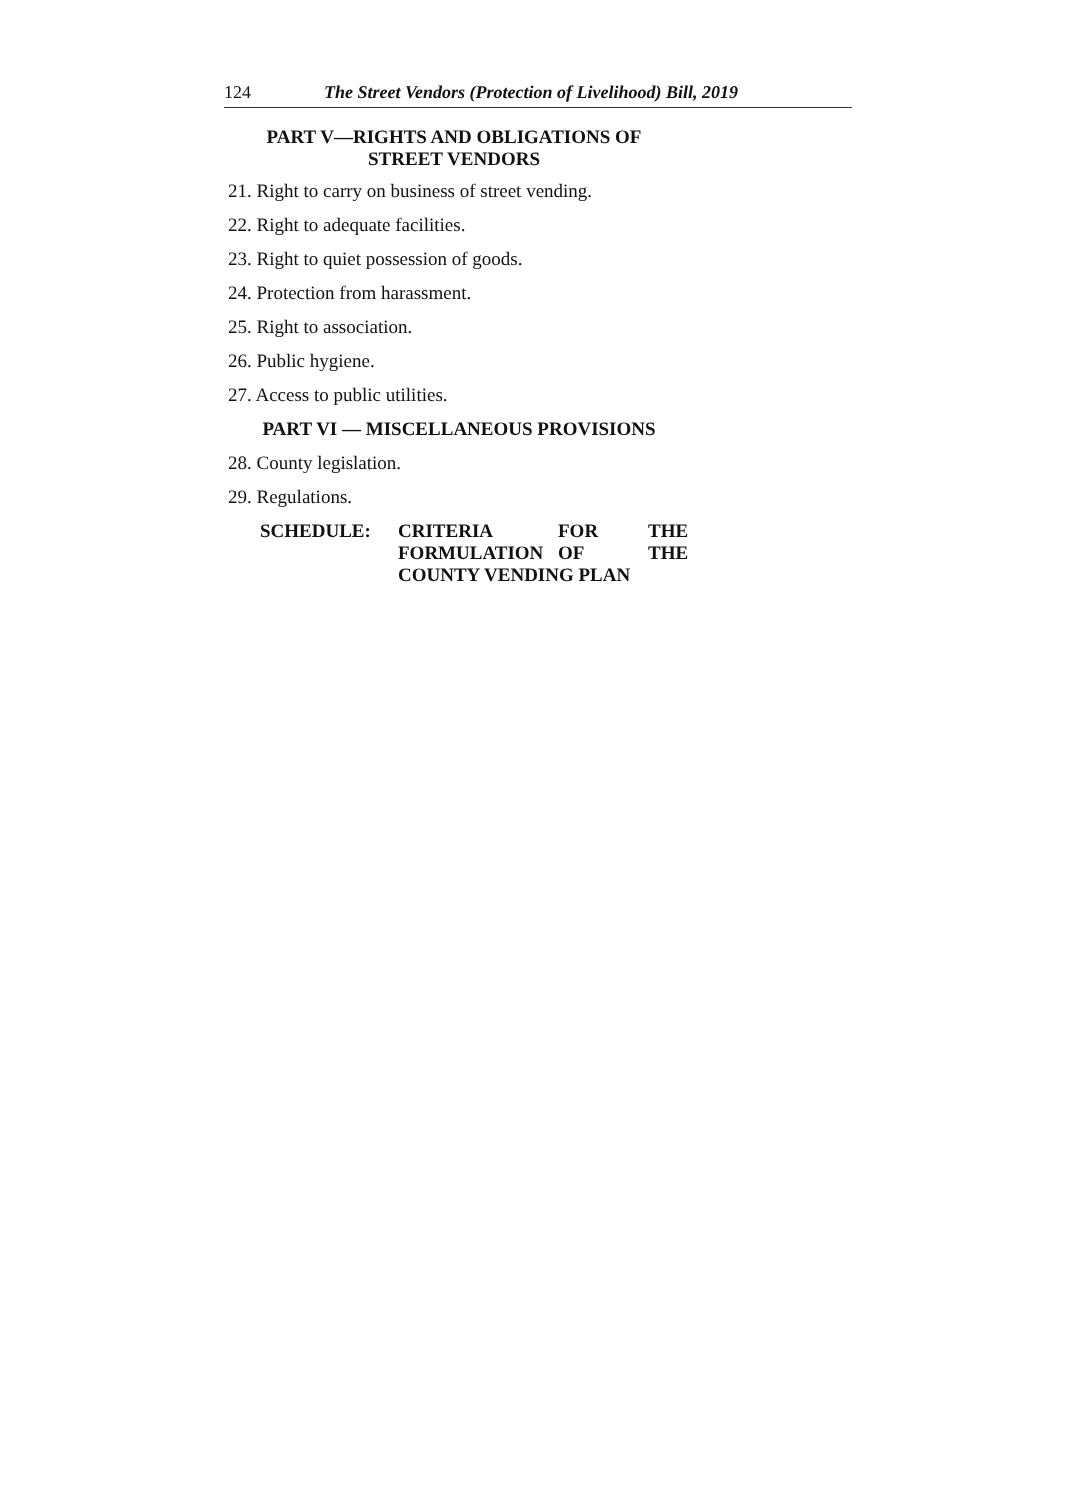124 The Street Vendors (Protection of Livelihood) Bill, 2019
PART V—RIGHTS AND OBLIGATIONS OF
STREET VENDORS
21. Right to carry on business of street vending.
22. Right to adequate facilities.
23. Right to quiet possession of goods.
24. Protection from harassment.
25. Right to association.
26. Public hygiene.
27. Access to public utilities.
PART VI — MISCELLANEOUS PROVISIONS
28. County legislation.
29. Regulations.
SCHEDULE:
| CRITERIA | FOR | THE |
| FORMULATION | OF | THE |
| COUNTY VENDING PLAN | | |